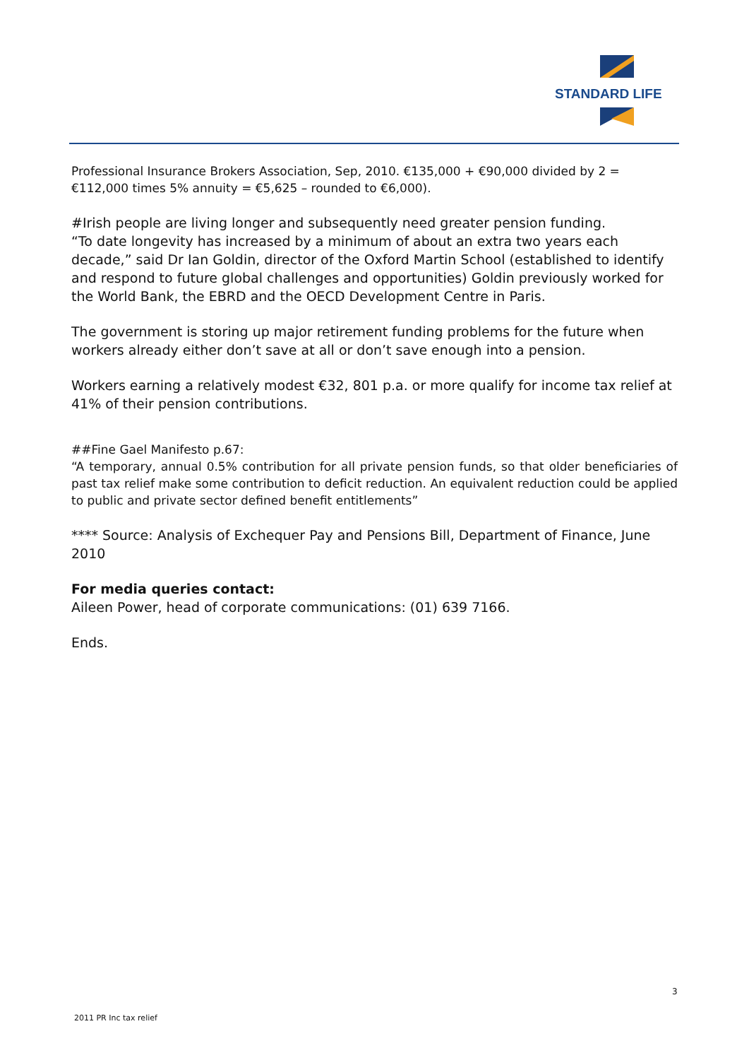STANDARD LIFE
Professional Insurance Brokers Association, Sep, 2010. €135,000 + €90,000 divided by 2 = €112,000 times 5% annuity = €5,625 – rounded to €6,000).
#Irish people are living longer and subsequently need greater pension funding.
“To date longevity has increased by a minimum of about an extra two years each decade,” said Dr Ian Goldin, director of the Oxford Martin School (established to identify and respond to future global challenges and opportunities) Goldin previously worked for the World Bank, the EBRD and the OECD Development Centre in Paris.
The government is storing up major retirement funding problems for the future when workers already either don’t save at all or don’t save enough into a pension.
Workers earning a relatively modest €32, 801 p.a. or more qualify for income tax relief at 41% of their pension contributions.
##Fine Gael Manifesto p.67:
“A temporary, annual 0.5% contribution for all private pension funds, so that older beneficiaries of past tax relief make some contribution to deficit reduction. An equivalent reduction could be applied to public and private sector defined benefit entitlements”
**** Source: Analysis of Exchequer Pay and Pensions Bill, Department of Finance, June 2010
For media queries contact:
Aileen Power, head of corporate communications: (01) 639 7166.
Ends.
3
2011 PR Inc tax relief